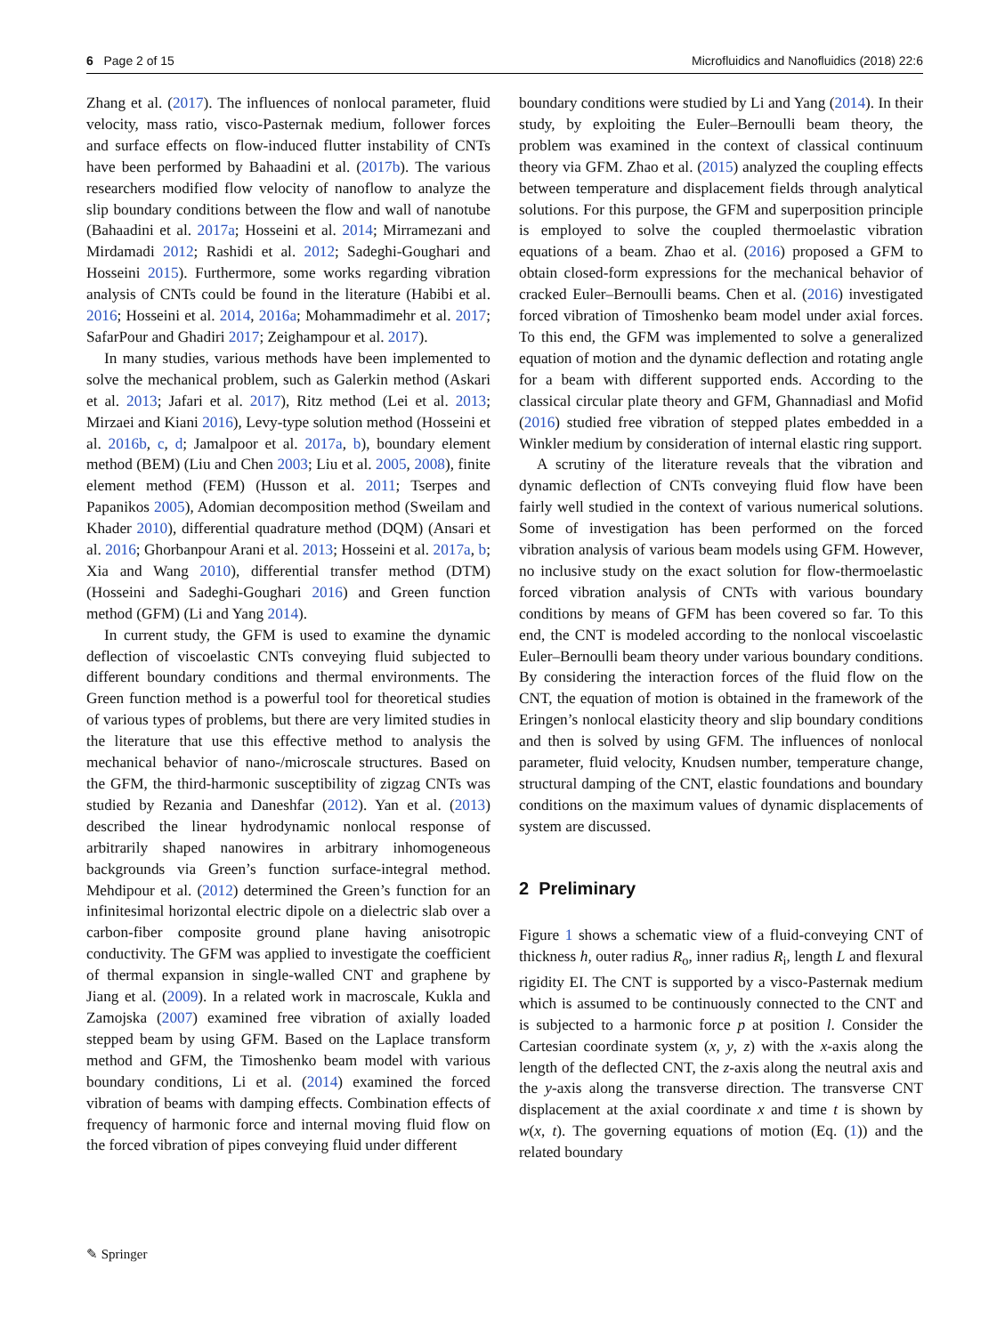6 Page 2 of 15 Microfluidics and Nanofluidics (2018) 22:6
Zhang et al. (2017). The influences of nonlocal parameter, fluid velocity, mass ratio, visco-Pasternak medium, follower forces and surface effects on flow-induced flutter instability of CNTs have been performed by Bahaadini et al. (2017b). The various researchers modified flow velocity of nanoflow to analyze the slip boundary conditions between the flow and wall of nanotube (Bahaadini et al. 2017a; Hosseini et al. 2014; Mirramezani and Mirdamadi 2012; Rashidi et al. 2012; Sadeghi-Goughari and Hosseini 2015). Furthermore, some works regarding vibration analysis of CNTs could be found in the literature (Habibi et al. 2016; Hosseini et al. 2014, 2016a; Mohammadimehr et al. 2017; SafarPour and Ghadiri 2017; Zeighampour et al. 2017).
In many studies, various methods have been implemented to solve the mechanical problem, such as Galerkin method (Askari et al. 2013; Jafari et al. 2017), Ritz method (Lei et al. 2013; Mirzaei and Kiani 2016), Levy-type solution method (Hosseini et al. 2016b, c, d; Jamalpoor et al. 2017a, b), boundary element method (BEM) (Liu and Chen 2003; Liu et al. 2005, 2008), finite element method (FEM) (Husson et al. 2011; Tserpes and Papanikos 2005), Adomian decomposition method (Sweilam and Khader 2010), differential quadrature method (DQM) (Ansari et al. 2016; Ghorbanpour Arani et al. 2013; Hosseini et al. 2017a, b; Xia and Wang 2010), differential transfer method (DTM) (Hosseini and Sadeghi-Goughari 2016) and Green function method (GFM) (Li and Yang 2014).
In current study, the GFM is used to examine the dynamic deflection of viscoelastic CNTs conveying fluid subjected to different boundary conditions and thermal environments. The Green function method is a powerful tool for theoretical studies of various types of problems, but there are very limited studies in the literature that use this effective method to analysis the mechanical behavior of nano-/microscale structures. Based on the GFM, the third-harmonic susceptibility of zigzag CNTs was studied by Rezania and Daneshfar (2012). Yan et al. (2013) described the linear hydrodynamic nonlocal response of arbitrarily shaped nanowires in arbitrary inhomogeneous backgrounds via Green’s function surface-integral method. Mehdipour et al. (2012) determined the Green’s function for an infinitesimal horizontal electric dipole on a dielectric slab over a carbon-fiber composite ground plane having anisotropic conductivity. The GFM was applied to investigate the coefficient of thermal expansion in single-walled CNT and graphene by Jiang et al. (2009). In a related work in macroscale, Kukla and Zamojska (2007) examined free vibration of axially loaded stepped beam by using GFM. Based on the Laplace transform method and GFM, the Timoshenko beam model with various boundary conditions, Li et al. (2014) examined the forced vibration of beams with damping effects. Combination effects of frequency of harmonic force and internal moving fluid flow on the forced vibration of pipes conveying fluid under different
boundary conditions were studied by Li and Yang (2014). In their study, by exploiting the Euler–Bernoulli beam theory, the problem was examined in the context of classical continuum theory via GFM. Zhao et al. (2015) analyzed the coupling effects between temperature and displacement fields through analytical solutions. For this purpose, the GFM and superposition principle is employed to solve the coupled thermoelastic vibration equations of a beam. Zhao et al. (2016) proposed a GFM to obtain closed-form expressions for the mechanical behavior of cracked Euler–Bernoulli beams. Chen et al. (2016) investigated forced vibration of Timoshenko beam model under axial forces. To this end, the GFM was implemented to solve a generalized equation of motion and the dynamic deflection and rotating angle for a beam with different supported ends. According to the classical circular plate theory and GFM, Ghannadiasl and Mofid (2016) studied free vibration of stepped plates embedded in a Winkler medium by consideration of internal elastic ring support.
A scrutiny of the literature reveals that the vibration and dynamic deflection of CNTs conveying fluid flow have been fairly well studied in the context of various numerical solutions. Some of investigation has been performed on the forced vibration analysis of various beam models using GFM. However, no inclusive study on the exact solution for flow-thermoelastic forced vibration analysis of CNTs with various boundary conditions by means of GFM has been covered so far. To this end, the CNT is modeled according to the nonlocal viscoelastic Euler–Bernoulli beam theory under various boundary conditions. By considering the interaction forces of the fluid flow on the CNT, the equation of motion is obtained in the framework of the Eringen’s nonlocal elasticity theory and slip boundary conditions and then is solved by using GFM. The influences of nonlocal parameter, fluid velocity, Knudsen number, temperature change, structural damping of the CNT, elastic foundations and boundary conditions on the maximum values of dynamic displacements of system are discussed.
2 Preliminary
Figure 1 shows a schematic view of a fluid-conveying CNT of thickness h, outer radius R<sub>o</sub>, inner radius R<sub>i</sub>, length L and flexural rigidity EI. The CNT is supported by a visco-Pasternak medium which is assumed to be continuously connected to the CNT and is subjected to a harmonic force p at position l. Consider the Cartesian coordinate system (x, y, z) with the x-axis along the length of the deflected CNT, the z-axis along the neutral axis and the y-axis along the transverse direction. The transverse CNT displacement at the axial coordinate x and time t is shown by w(x, t). The governing equations of motion (Eq. (1)) and the related boundary
✎ Springer